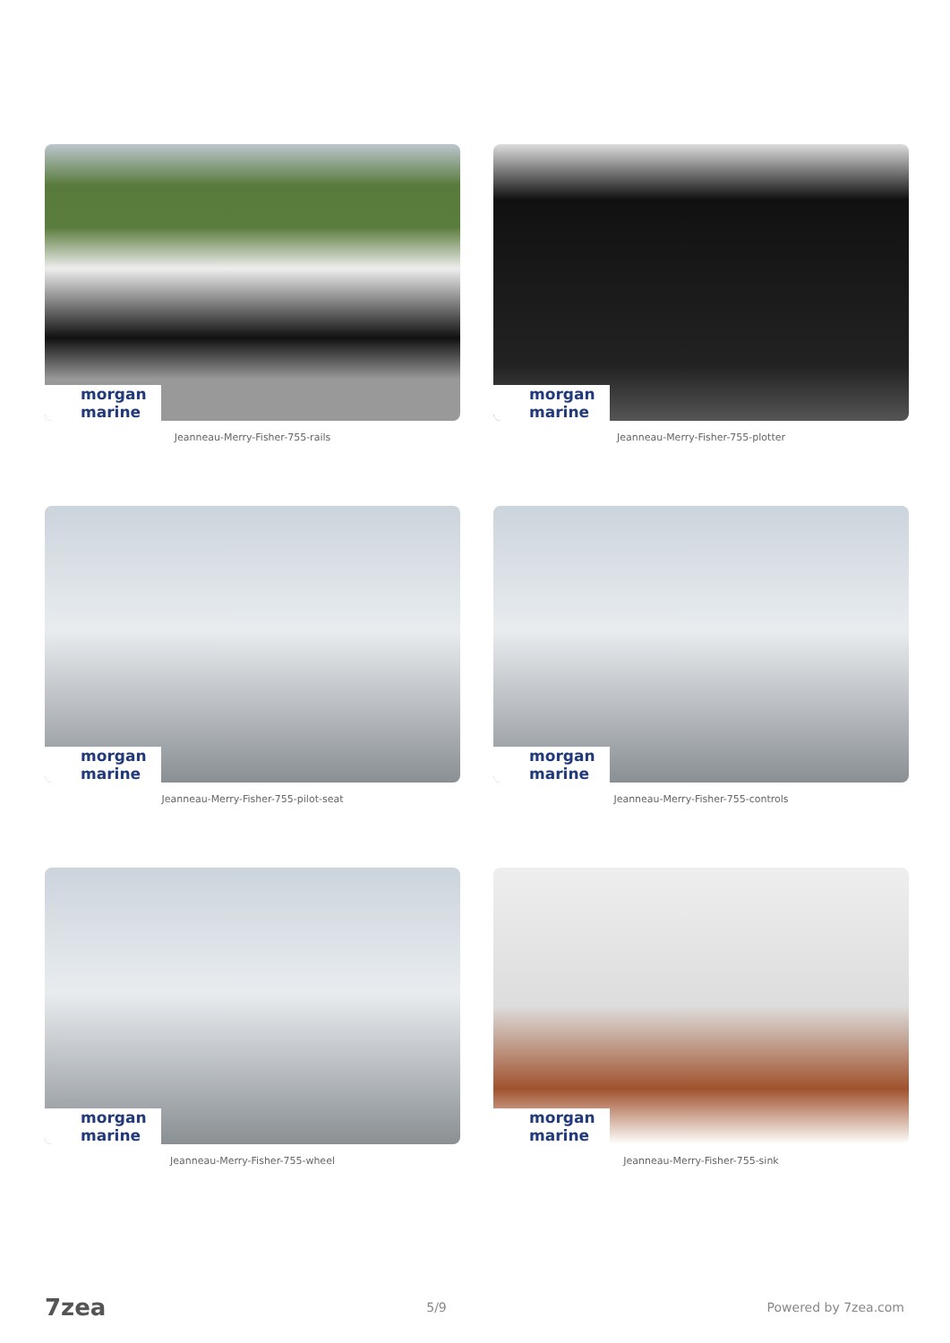morgan marine
Jeanneau-Merry-Fisher-755-rails
morgan marine
Jeanneau-Merry-Fisher-755-plotter
morgan marine
Jeanneau-Merry-Fisher-755-pilot-seat
morgan marine
Jeanneau-Merry-Fisher-755-controls
morgan marine
Jeanneau-Merry-Fisher-755-wheel
morgan marine
Jeanneau-Merry-Fisher-755-sink
7zea 5/9 Powered by 7zea.com